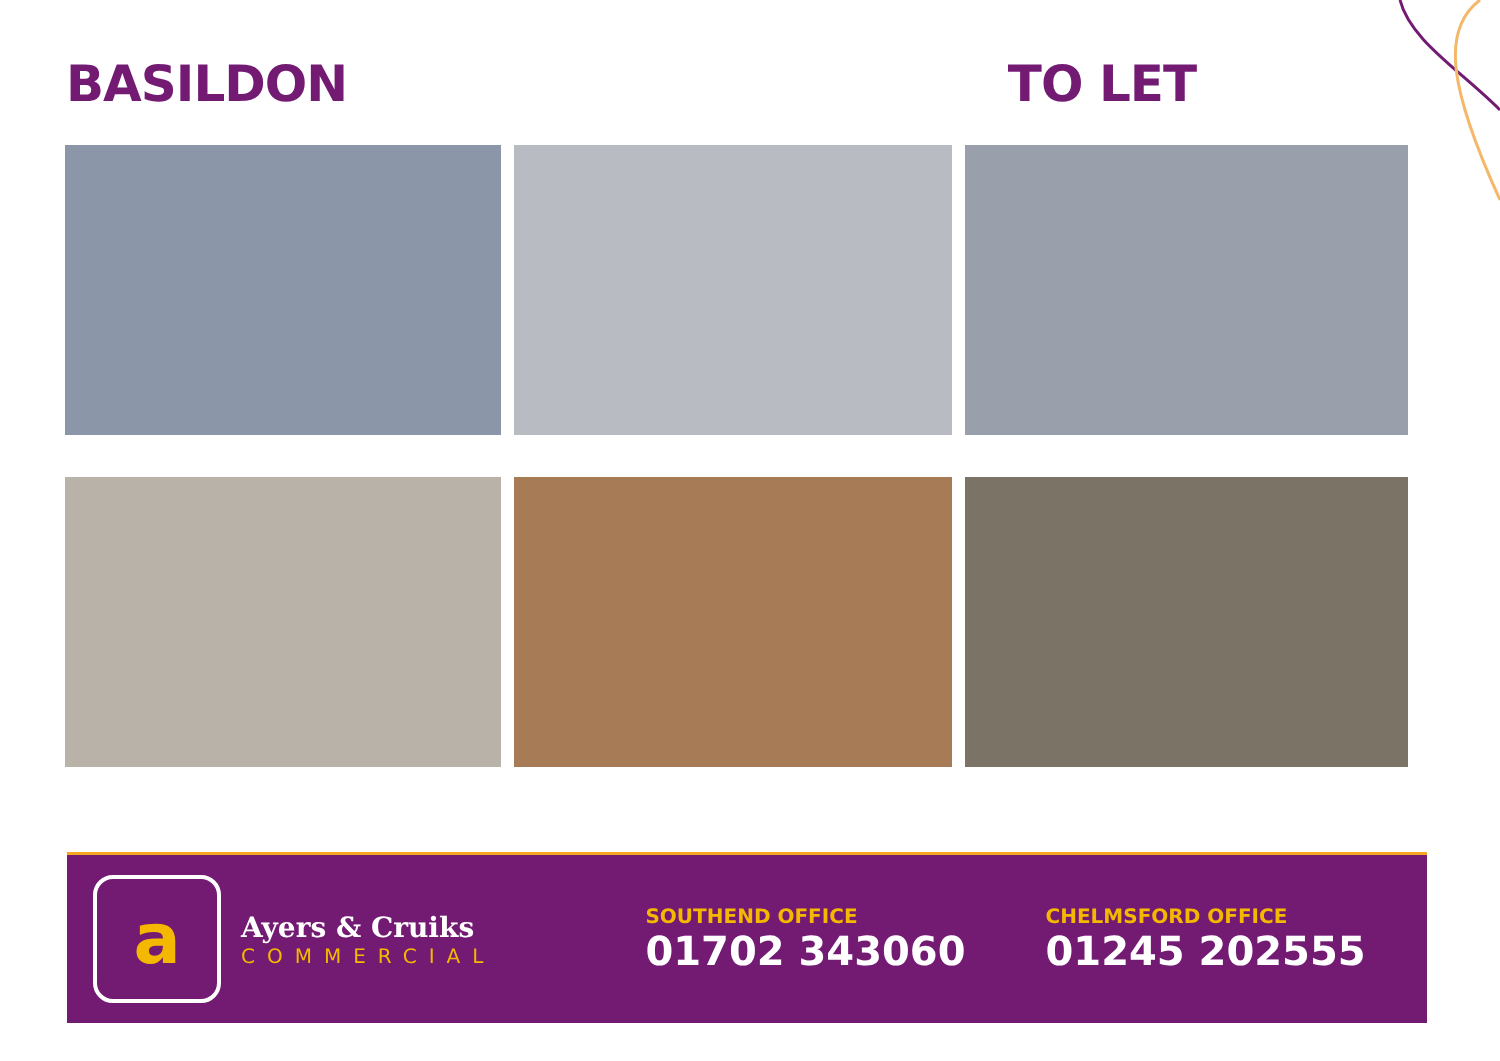BASILDON TO LET
a
Ayers & Cruiks
COMMERCIAL
SOUTHEND OFFICE
01702 343060
CHELMSFORD OFFICE
01245 202555